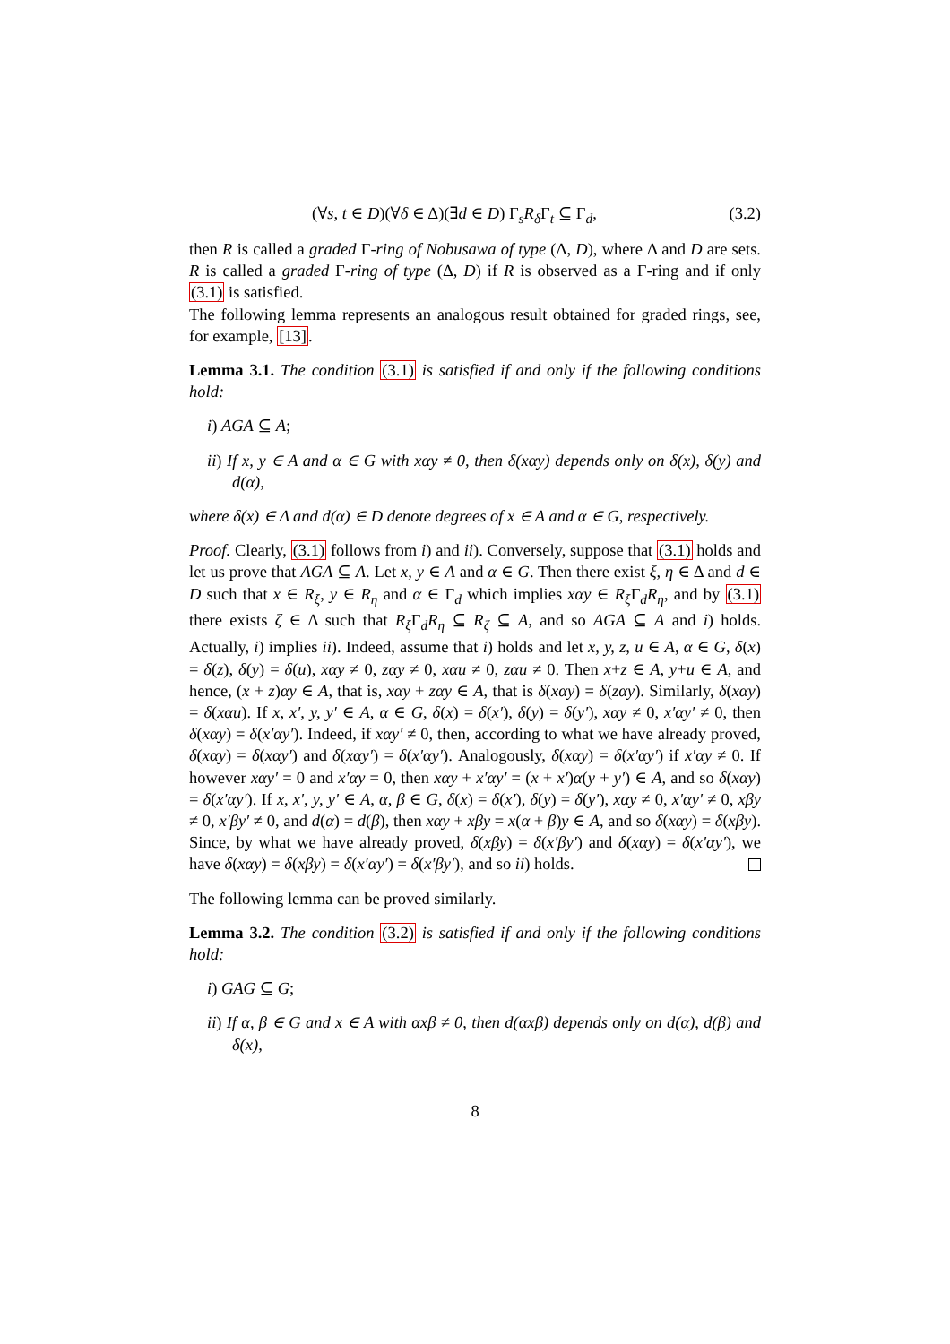(∀s, t ∈ D)(∀δ ∈ Δ)(∃d ∈ D) Γ<sub>s</sub>R<sub>δ</sub>Γ<sub>t</sub> ⊆ Γ<sub>d</sub>, (3.2)
then R is called a graded Γ-ring of Nobusawa of type (Δ, D), where Δ and D are sets. R is called a graded Γ-ring of type (Δ, D) if R is observed as a Γ-ring and if only (3.1) is satisfied.
The following lemma represents an analogous result obtained for graded rings, see, for example, [13].
Lemma 3.1. The condition (3.1) is satisfied if and only if the following conditions hold:
i) AGA ⊆ A;
ii) If x, y ∈ A and α ∈ G with xαy ≠ 0, then δ(xαy) depends only on δ(x), δ(y) and d(α),
where δ(x) ∈ Δ and d(α) ∈ D denote degrees of x ∈ A and α ∈ G, respectively.
Proof. Clearly, (3.1) follows from i) and ii). Conversely, suppose that (3.1) holds and let us prove that AGA ⊆ A. Let x, y ∈ A and α ∈ G. Then there exist ξ, η ∈ Δ and d ∈ D such that x ∈ R<sub>ξ</sub>, y ∈ R<sub>η</sub> and α ∈ Γ<sub>d</sub> which implies xαy ∈ R<sub>ξ</sub> Γ<sub>d</sub>R<sub>η</sub>, and by (3.1) there exists ζ ∈ Δ such that R<sub>ξ</sub> Γ<sub>d</sub>R<sub>η</sub> ⊆ R<sub>ζ</sub> ⊆ A, and so AGA ⊆ A and i) holds. Actually, i) implies ii). Indeed, assume that i) holds and let x, y, z, u ∈ A, α ∈ G, δ(x) = δ(z), δ(y) = δ(u), xαy ≠ 0, zαy ≠ 0, xαu ≠ 0, zαu ≠ 0. Then x+z ∈ A, y+u ∈ A, and hence, (x + z)αy ∈ A, that is, xαy + zαy ∈ A, that is δ(xαy) = δ(zαy). Similarly, δ(xαy) = δ(xαu). If x, x′, y, y′ ∈ A, α ∈ G, δ(x) = δ(x′), δ(y) = δ(y′), xαy ≠ 0, x′αy′ ≠ 0, then δ(xαy) = δ(x′αy′). Indeed, if xαy′ ≠ 0, then, according to what we have already proved, δ(xαy) = δ(xαy′) and δ(xαy′) = δ(x′αy′). Analogously, δ(xαy) = δ(x′αy′) if x′αy ≠ 0. If however xαy′ = 0 and x′αy = 0, then xαy + x′αy′ = (x + x′)α(y + y′) ∈ A, and so δ(xαy) = δ(x′αy′). If x, x′, y, y′ ∈ A, α, β ∈ G, δ(x) = δ(x′), δ(y) = δ(y′), xαy ≠ 0, x′αy′ ≠ 0, xβy ≠ 0, x′βy′ ≠ 0, and d(α) = d(β), then xαy + xβy = x(α + β)y ∈ A, and so δ(xαy) = δ(xβy). Since, by what we have already proved, δ(xβy) = δ(x′βy′) and δ(xαy) = δ(x′αy′), we have δ(xαy) = δ(xβy) = δ(x′αy′) = δ(x′βy′), and so ii) holds.
The following lemma can be proved similarly.
Lemma 3.2. The condition (3.2) is satisfied if and only if the following conditions hold:
i) GAG ⊆ G;
ii) If α, β ∈ G and x ∈ A with αxβ ≠ 0, then d(αxβ) depends only on d(α), d(β) and δ(x),
8